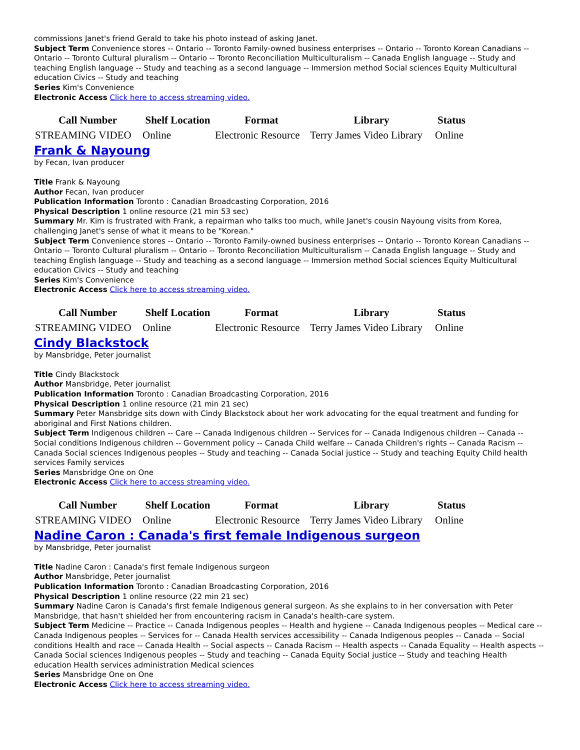commissions Janet's friend Gerald to take his photo instead of asking Janet.
Subject Term Convenience stores -- Ontario -- Toronto Family-owned business enterprises -- Ontario -- Toronto Korean Canadians -- Ontario -- Toronto Cultural pluralism -- Ontario -- Toronto Reconciliation Multiculturalism -- Canada English language -- Study and teaching English language -- Study and teaching as a second language -- Immersion method Social sciences Equity Multicultural education Civics -- Study and teaching
Series Kim's Convenience
Electronic Access Click here to access streaming video.
| Call Number | Shelf Location | Format | Library | Status |
| --- | --- | --- | --- | --- |
| STREAMING VIDEO | Online | Electronic Resource | Terry James Video Library | Online |
Frank & Nayoung
by Fecan, Ivan producer
Title Frank & Nayoung
Author Fecan, Ivan producer
Publication Information Toronto : Canadian Broadcasting Corporation, 2016
Physical Description 1 online resource (21 min 53 sec)
Summary Mr. Kim is frustrated with Frank, a repairman who talks too much, while Janet's cousin Nayoung visits from Korea, challenging Janet's sense of what it means to be "Korean."
Subject Term Convenience stores -- Ontario -- Toronto Family-owned business enterprises -- Ontario -- Toronto Korean Canadians -- Ontario -- Toronto Cultural pluralism -- Ontario -- Toronto Reconciliation Multiculturalism -- Canada English language -- Study and teaching English language -- Study and teaching as a second language -- Immersion method Social sciences Equity Multicultural education Civics -- Study and teaching
Series Kim's Convenience
Electronic Access Click here to access streaming video.
| Call Number | Shelf Location | Format | Library | Status |
| --- | --- | --- | --- | --- |
| STREAMING VIDEO | Online | Electronic Resource | Terry James Video Library | Online |
Cindy Blackstock
by Mansbridge, Peter journalist
Title Cindy Blackstock
Author Mansbridge, Peter journalist
Publication Information Toronto : Canadian Broadcasting Corporation, 2016
Physical Description 1 online resource (21 min 21 sec)
Summary Peter Mansbridge sits down with Cindy Blackstock about her work advocating for the equal treatment and funding for aboriginal and First Nations children.
Subject Term Indigenous children -- Care -- Canada Indigenous children -- Services for -- Canada Indigenous children -- Canada -- Social conditions Indigenous children -- Government policy -- Canada Child welfare -- Canada Children's rights -- Canada Racism -- Canada Social sciences Indigenous peoples -- Study and teaching -- Canada Social justice -- Study and teaching Equity Child health services Family services
Series Mansbridge One on One
Electronic Access Click here to access streaming video.
| Call Number | Shelf Location | Format | Library | Status |
| --- | --- | --- | --- | --- |
| STREAMING VIDEO | Online | Electronic Resource | Terry James Video Library | Online |
Nadine Caron : Canada's first female Indigenous surgeon
by Mansbridge, Peter journalist
Title Nadine Caron : Canada's first female Indigenous surgeon
Author Mansbridge, Peter journalist
Publication Information Toronto : Canadian Broadcasting Corporation, 2016
Physical Description 1 online resource (22 min 21 sec)
Summary Nadine Caron is Canada's first female Indigenous general surgeon. As she explains to in her conversation with Peter Mansbridge, that hasn't shielded her from encountering racism in Canada's health-care system.
Subject Term Medicine -- Practice -- Canada Indigenous peoples -- Health and hygiene -- Canada Indigenous peoples -- Medical care -- Canada Indigenous peoples -- Services for -- Canada Health services accessibility -- Canada Indigenous peoples -- Canada -- Social conditions Health and race -- Canada Health -- Social aspects -- Canada Racism -- Health aspects -- Canada Equality -- Health aspects -- Canada Social sciences Indigenous peoples -- Study and teaching -- Canada Equity Social justice -- Study and teaching Health education Health services administration Medical sciences
Series Mansbridge One on One
Electronic Access Click here to access streaming video.